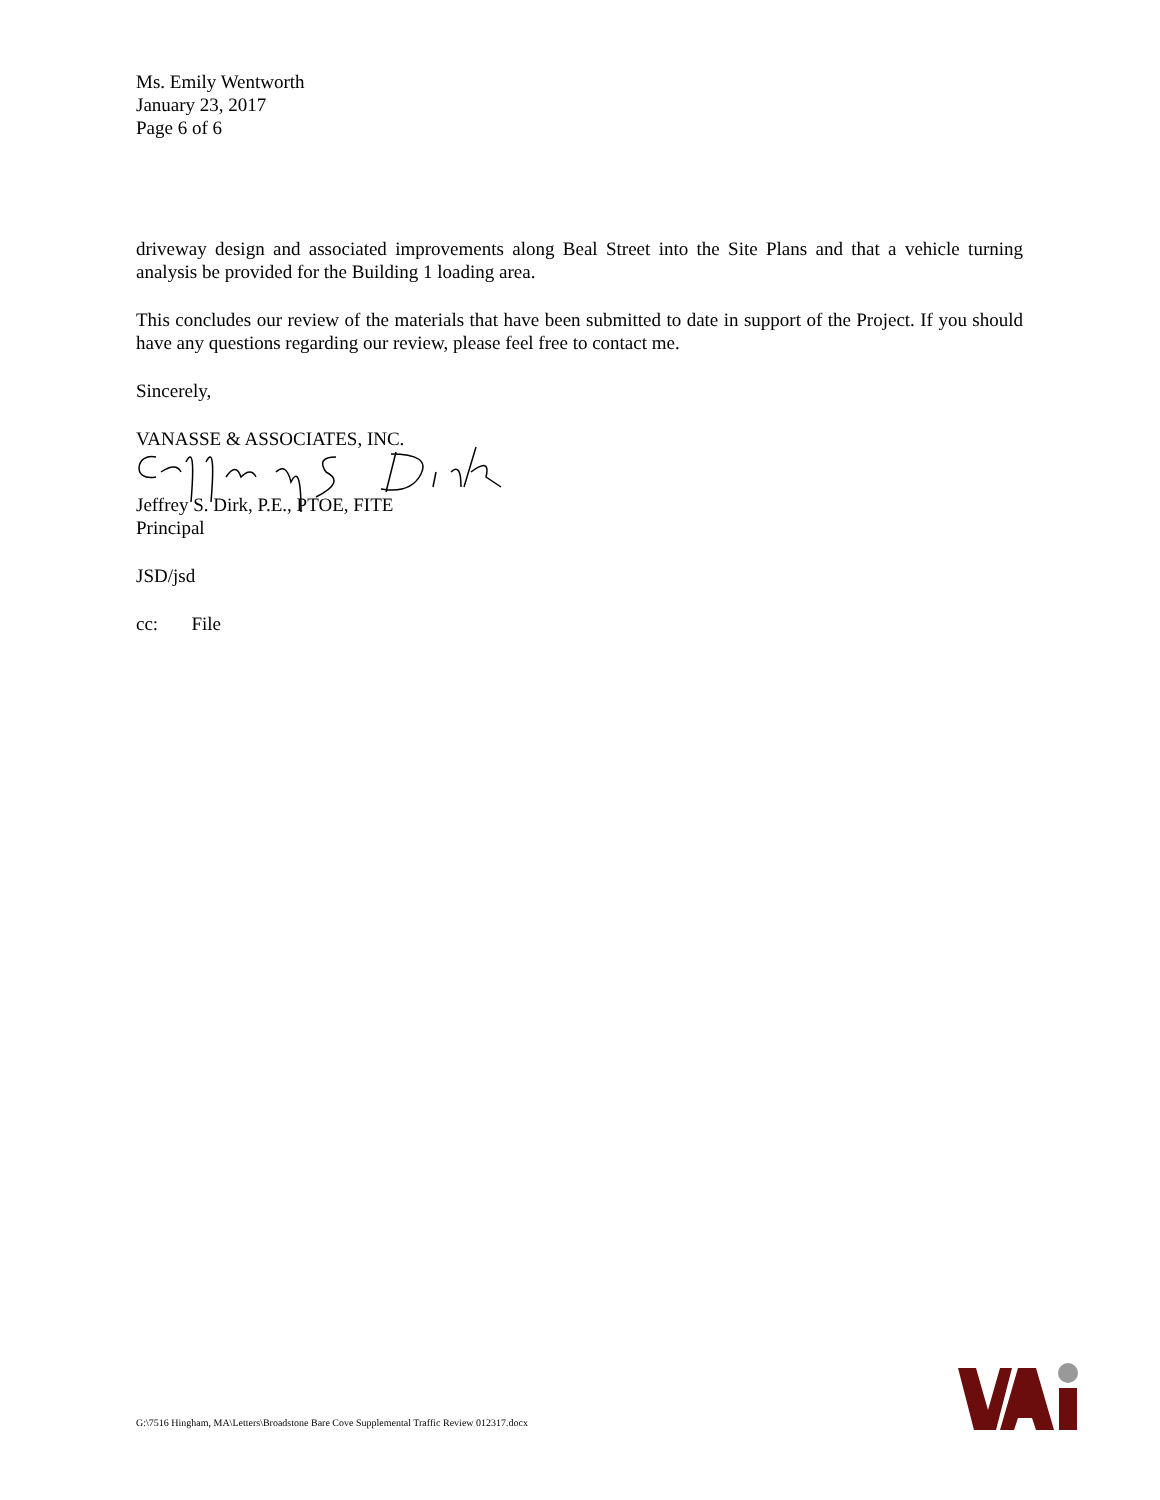Ms. Emily Wentworth
January 23, 2017
Page 6 of 6
driveway design and associated improvements along Beal Street into the Site Plans and that a vehicle turning analysis be provided for the Building 1 loading area.
This concludes our review of the materials that have been submitted to date in support of the Project. If you should have any questions regarding our review, please feel free to contact me.
Sincerely,
VANASSE & ASSOCIATES, INC.
Jeffrey S. Dirk, P.E., PTOE, FITE
Principal
JSD/jsd
cc: File
G:\7516 Hingham, MA\Letters\Broadstone Bare Cove Supplemental Traffic Review 012317.docx